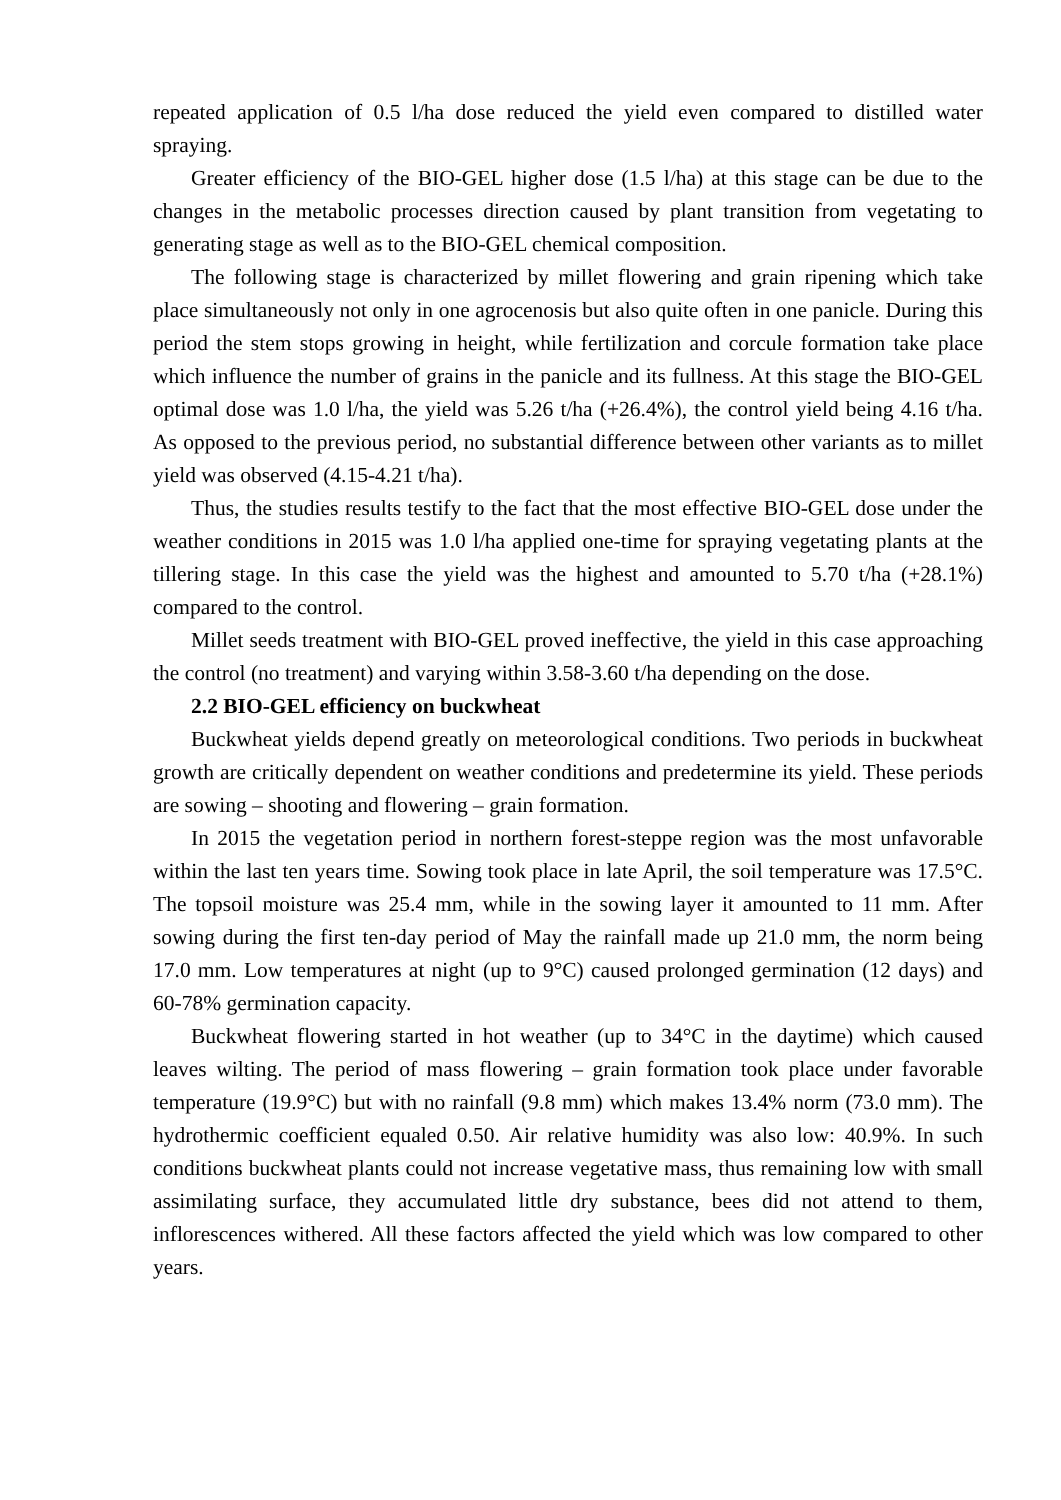repeated application of 0.5 l/ha dose reduced the yield even compared to distilled water spraying.
Greater efficiency of the BIO-GEL higher dose (1.5 l/ha) at this stage can be due to the changes in the metabolic processes direction caused by plant transition from vegetating to generating stage as well as to the BIO-GEL chemical composition.
The following stage is characterized by millet flowering and grain ripening which take place simultaneously not only in one agrocenosis but also quite often in one panicle. During this period the stem stops growing in height, while fertilization and corcule formation take place which influence the number of grains in the panicle and its fullness. At this stage the BIO-GEL optimal dose was 1.0 l/ha, the yield was 5.26 t/ha (+26.4%), the control yield being 4.16 t/ha. As opposed to the previous period, no substantial difference between other variants as to millet yield was observed (4.15-4.21 t/ha).
Thus, the studies results testify to the fact that the most effective BIO-GEL dose under the weather conditions in 2015 was 1.0 l/ha applied one-time for spraying vegetating plants at the tillering stage. In this case the yield was the highest and amounted to 5.70 t/ha (+28.1%) compared to the control.
Millet seeds treatment with BIO-GEL proved ineffective, the yield in this case approaching the control (no treatment) and varying within 3.58-3.60 t/ha depending on the dose.
2.2 BIO-GEL efficiency on buckwheat
Buckwheat yields depend greatly on meteorological conditions. Two periods in buckwheat growth are critically dependent on weather conditions and predetermine its yield. These periods are sowing – shooting and flowering – grain formation.
In 2015 the vegetation period in northern forest-steppe region was the most unfavorable within the last ten years time. Sowing took place in late April, the soil temperature was 17.5°C. The topsoil moisture was 25.4 mm, while in the sowing layer it amounted to 11 mm. After sowing during the first ten-day period of May the rainfall made up 21.0 mm, the norm being 17.0 mm. Low temperatures at night (up to 9°C) caused prolonged germination (12 days) and 60-78% germination capacity.
Buckwheat flowering started in hot weather (up to 34°C in the daytime) which caused leaves wilting. The period of mass flowering – grain formation took place under favorable temperature (19.9°C) but with no rainfall (9.8 mm) which makes 13.4% norm (73.0 mm). The hydrothermic coefficient equaled 0.50. Air relative humidity was also low: 40.9%. In such conditions buckwheat plants could not increase vegetative mass, thus remaining low with small assimilating surface, they accumulated little dry substance, bees did not attend to them, inflorescences withered. All these factors affected the yield which was low compared to other years.